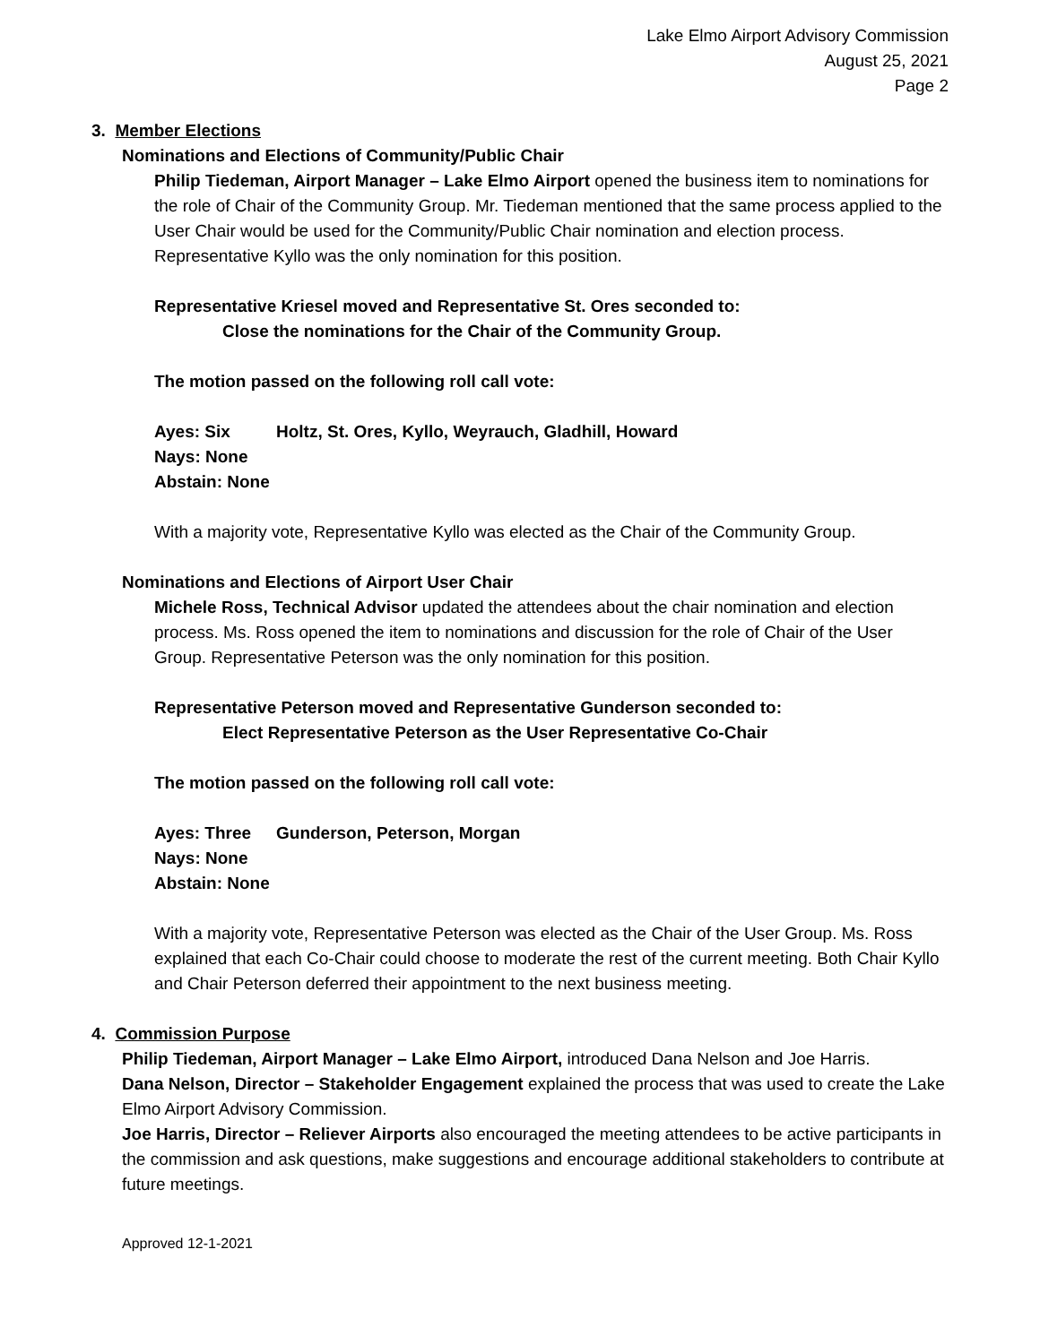Lake Elmo Airport Advisory Commission
August 25, 2021
Page 2
3. Member Elections
Nominations and Elections of Community/Public Chair
Philip Tiedeman, Airport Manager – Lake Elmo Airport opened the business item to nominations for the role of Chair of the Community Group. Mr. Tiedeman mentioned that the same process applied to the User Chair would be used for the Community/Public Chair nomination and election process. Representative Kyllo was the only nomination for this position.
Representative Kriesel moved and Representative St. Ores seconded to:
Close the nominations for the Chair of the Community Group.
The motion passed on the following roll call vote:
Ayes: Six Holtz, St. Ores, Kyllo, Weyrauch, Gladhill, Howard
Nays: None
Abstain: None
With a majority vote, Representative Kyllo was elected as the Chair of the Community Group.
Nominations and Elections of Airport User Chair
Michele Ross, Technical Advisor updated the attendees about the chair nomination and election process. Ms. Ross opened the item to nominations and discussion for the role of Chair of the User Group. Representative Peterson was the only nomination for this position.
Representative Peterson moved and Representative Gunderson seconded to:
Elect Representative Peterson as the User Representative Co-Chair
The motion passed on the following roll call vote:
Ayes: Three Gunderson, Peterson, Morgan
Nays: None
Abstain: None
With a majority vote, Representative Peterson was elected as the Chair of the User Group. Ms. Ross explained that each Co-Chair could choose to moderate the rest of the current meeting. Both Chair Kyllo and Chair Peterson deferred their appointment to the next business meeting.
4. Commission Purpose
Philip Tiedeman, Airport Manager – Lake Elmo Airport, introduced Dana Nelson and Joe Harris.
Dana Nelson, Director – Stakeholder Engagement explained the process that was used to create the Lake Elmo Airport Advisory Commission.
Joe Harris, Director – Reliever Airports also encouraged the meeting attendees to be active participants in the commission and ask questions, make suggestions and encourage additional stakeholders to contribute at future meetings.
Approved 12-1-2021